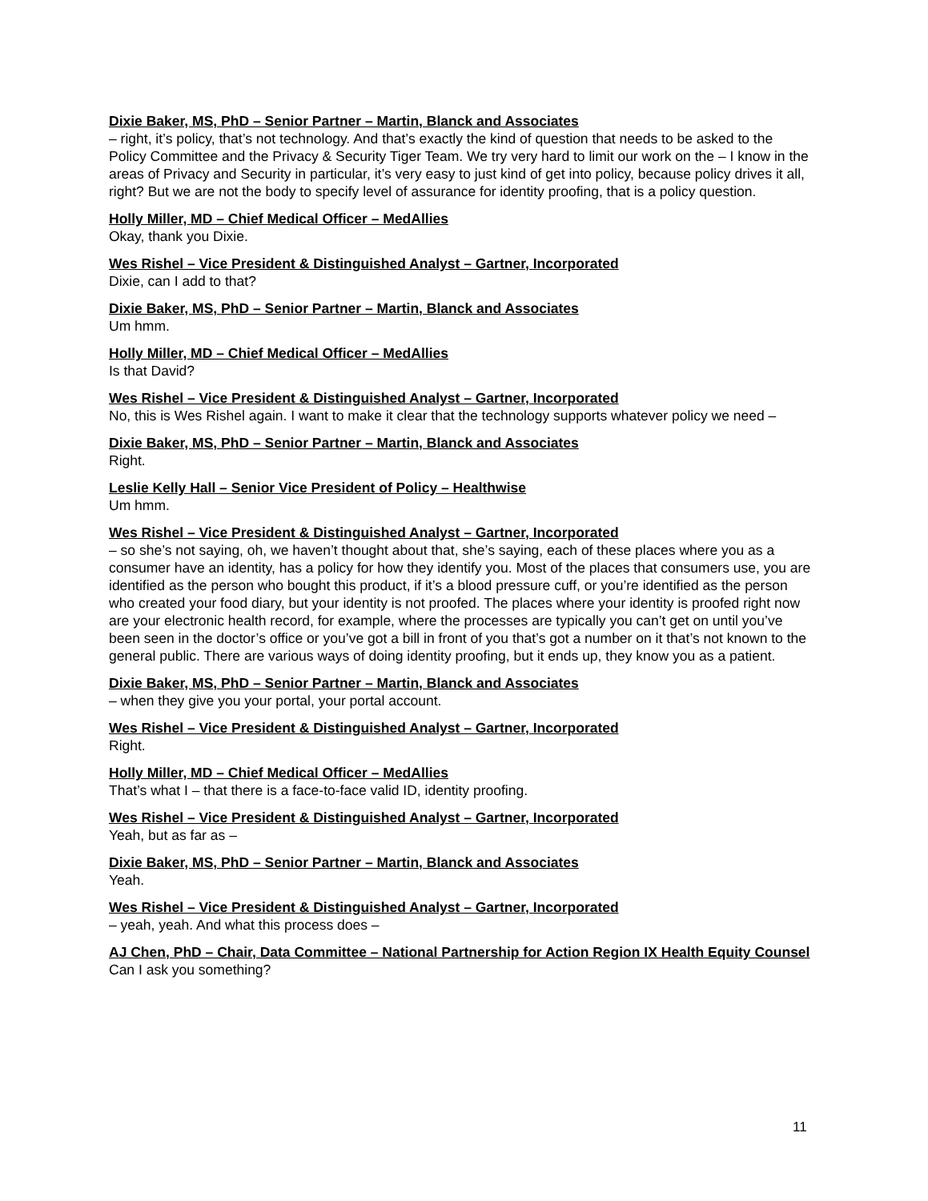Dixie Baker, MS, PhD – Senior Partner – Martin, Blanck and Associates
– right, it’s policy, that’s not technology. And that’s exactly the kind of question that needs to be asked to the Policy Committee and the Privacy & Security Tiger Team. We try very hard to limit our work on the – I know in the areas of Privacy and Security in particular, it’s very easy to just kind of get into policy, because policy drives it all, right? But we are not the body to specify level of assurance for identity proofing, that is a policy question.
Holly Miller, MD – Chief Medical Officer – MedAllies
Okay, thank you Dixie.
Wes Rishel – Vice President & Distinguished Analyst – Gartner, Incorporated
Dixie, can I add to that?
Dixie Baker, MS, PhD – Senior Partner – Martin, Blanck and Associates
Um hmm.
Holly Miller, MD – Chief Medical Officer – MedAllies
Is that David?
Wes Rishel – Vice President & Distinguished Analyst – Gartner, Incorporated
No, this is Wes Rishel again. I want to make it clear that the technology supports whatever policy we need –
Dixie Baker, MS, PhD – Senior Partner – Martin, Blanck and Associates
Right.
Leslie Kelly Hall – Senior Vice President of Policy – Healthwise
Um hmm.
Wes Rishel – Vice President & Distinguished Analyst – Gartner, Incorporated
– so she’s not saying, oh, we haven’t thought about that, she’s saying, each of these places where you as a consumer have an identity, has a policy for how they identify you. Most of the places that consumers use, you are identified as the person who bought this product, if it’s a blood pressure cuff, or you’re identified as the person who created your food diary, but your identity is not proofed. The places where your identity is proofed right now are your electronic health record, for example, where the processes are typically you can’t get on until you’ve been seen in the doctor’s office or you’ve got a bill in front of you that’s got a number on it that’s not known to the general public. There are various ways of doing identity proofing, but it ends up, they know you as a patient.
Dixie Baker, MS, PhD – Senior Partner – Martin, Blanck and Associates
– when they give you your portal, your portal account.
Wes Rishel – Vice President & Distinguished Analyst – Gartner, Incorporated
Right.
Holly Miller, MD – Chief Medical Officer – MedAllies
That’s what I – that there is a face-to-face valid ID, identity proofing.
Wes Rishel – Vice President & Distinguished Analyst – Gartner, Incorporated
Yeah, but as far as –
Dixie Baker, MS, PhD – Senior Partner – Martin, Blanck and Associates
Yeah.
Wes Rishel – Vice President & Distinguished Analyst – Gartner, Incorporated
– yeah, yeah. And what this process does –
AJ Chen, PhD – Chair, Data Committee – National Partnership for Action Region IX Health Equity Counsel
Can I ask you something?
11